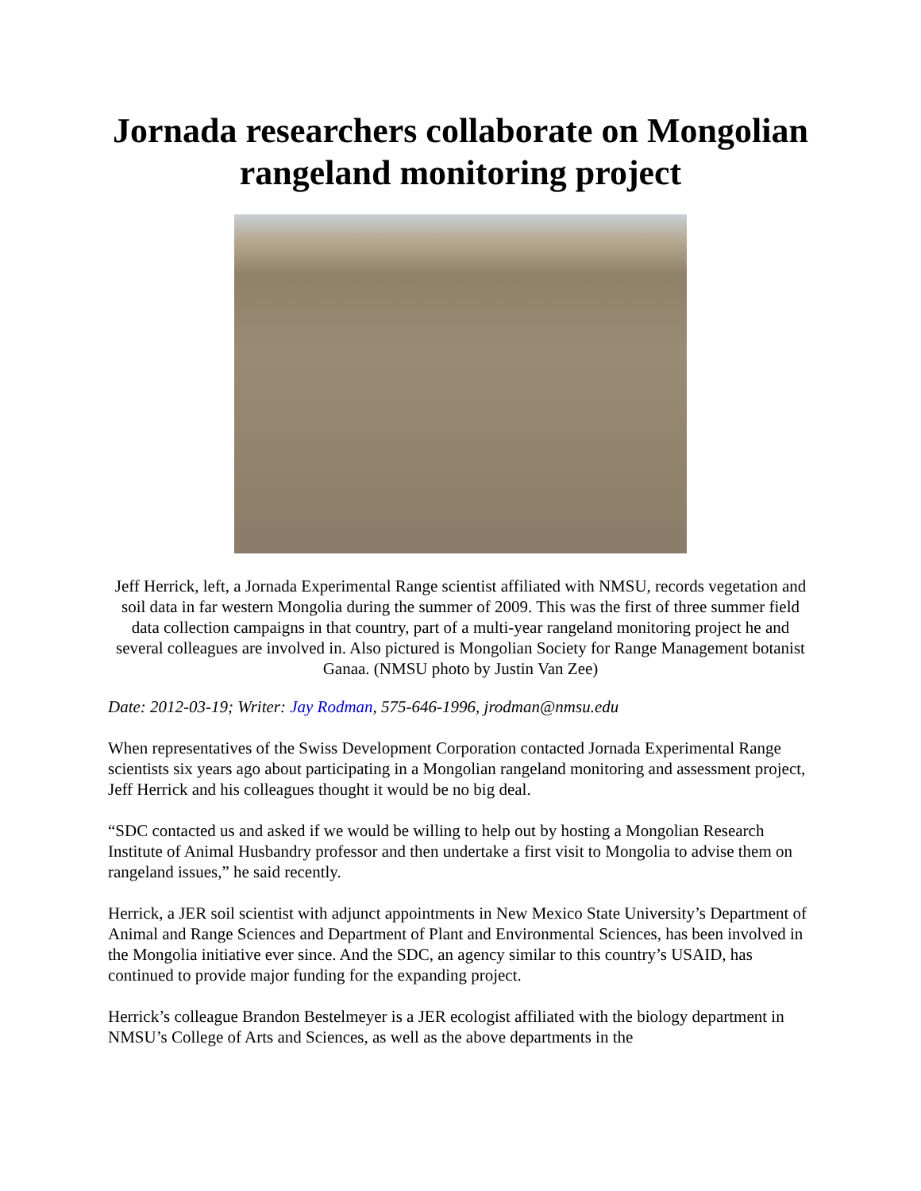Jornada researchers collaborate on Mongolian rangeland monitoring project
Jeff Herrick, left, a Jornada Experimental Range scientist affiliated with NMSU, records vegetation and soil data in far western Mongolia during the summer of 2009. This was the first of three summer field data collection campaigns in that country, part of a multi-year rangeland monitoring project he and several colleagues are involved in. Also pictured is Mongolian Society for Range Management botanist Ganaa. (NMSU photo by Justin Van Zee)
Date: 2012-03-19; Writer: Jay Rodman, 575-646-1996, jrodman@nmsu.edu
When representatives of the Swiss Development Corporation contacted Jornada Experimental Range scientists six years ago about participating in a Mongolian rangeland monitoring and assessment project, Jeff Herrick and his colleagues thought it would be no big deal.
“SDC contacted us and asked if we would be willing to help out by hosting a Mongolian Research Institute of Animal Husbandry professor and then undertake a first visit to Mongolia to advise them on rangeland issues,” he said recently.
Herrick, a JER soil scientist with adjunct appointments in New Mexico State University’s Department of Animal and Range Sciences and Department of Plant and Environmental Sciences, has been involved in the Mongolia initiative ever since. And the SDC, an agency similar to this country’s USAID, has continued to provide major funding for the expanding project.
Herrick’s colleague Brandon Bestelmeyer is a JER ecologist affiliated with the biology department in NMSU’s College of Arts and Sciences, as well as the above departments in the